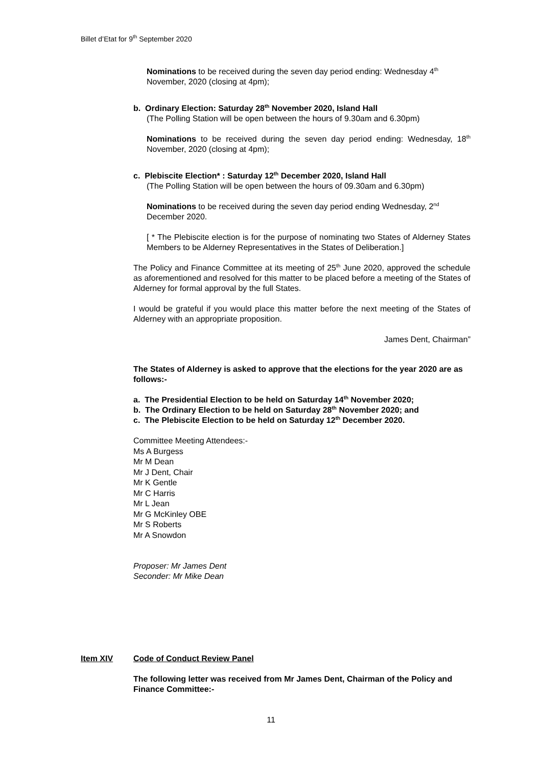Billet d’Etat for 9<sup>th</sup> September 2020
Nominations to be received during the seven day period ending: Wednesday 4<sup>th</sup> November, 2020 (closing at 4pm);
b. Ordinary Election: Saturday 28<sup>th</sup> November 2020, Island Hall
(The Polling Station will be open between the hours of 9.30am and 6.30pm)
Nominations to be received during the seven day period ending: Wednesday, 18<sup>th</sup> November, 2020 (closing at 4pm);
c. Plebiscite Election* : Saturday 12<sup>th</sup> December 2020, Island Hall
(The Polling Station will be open between the hours of 09.30am and 6.30pm)
Nominations to be received during the seven day period ending Wednesday, 2<sup>nd</sup> December 2020.
[ * The Plebiscite election is for the purpose of nominating two States of Alderney States Members to be Alderney Representatives in the States of Deliberation.]
The Policy and Finance Committee at its meeting of 25<sup>th</sup> June 2020, approved the schedule as aforementioned and resolved for this matter to be placed before a meeting of the States of Alderney for formal approval by the full States.
I would be grateful if you would place this matter before the next meeting of the States of Alderney with an appropriate proposition.
James Dent, Chairman”
The States of Alderney is asked to approve that the elections for the year 2020 are as follows:-
a. The Presidential Election to be held on Saturday 14<sup>th</sup> November 2020;
b. The Ordinary Election to be held on Saturday 28<sup>th</sup> November 2020; and
c. The Plebiscite Election to be held on Saturday 12<sup>th</sup> December 2020.
Committee Meeting Attendees:-
Ms A Burgess
Mr M Dean
Mr J Dent, Chair
Mr K Gentle
Mr C Harris
Mr L Jean
Mr G McKinley OBE
Mr S Roberts
Mr A Snowdon
Proposer: Mr James Dent
Seconder: Mr Mike Dean
Item XIV Code of Conduct Review Panel
The following letter was received from Mr James Dent, Chairman of the Policy and Finance Committee:-
11